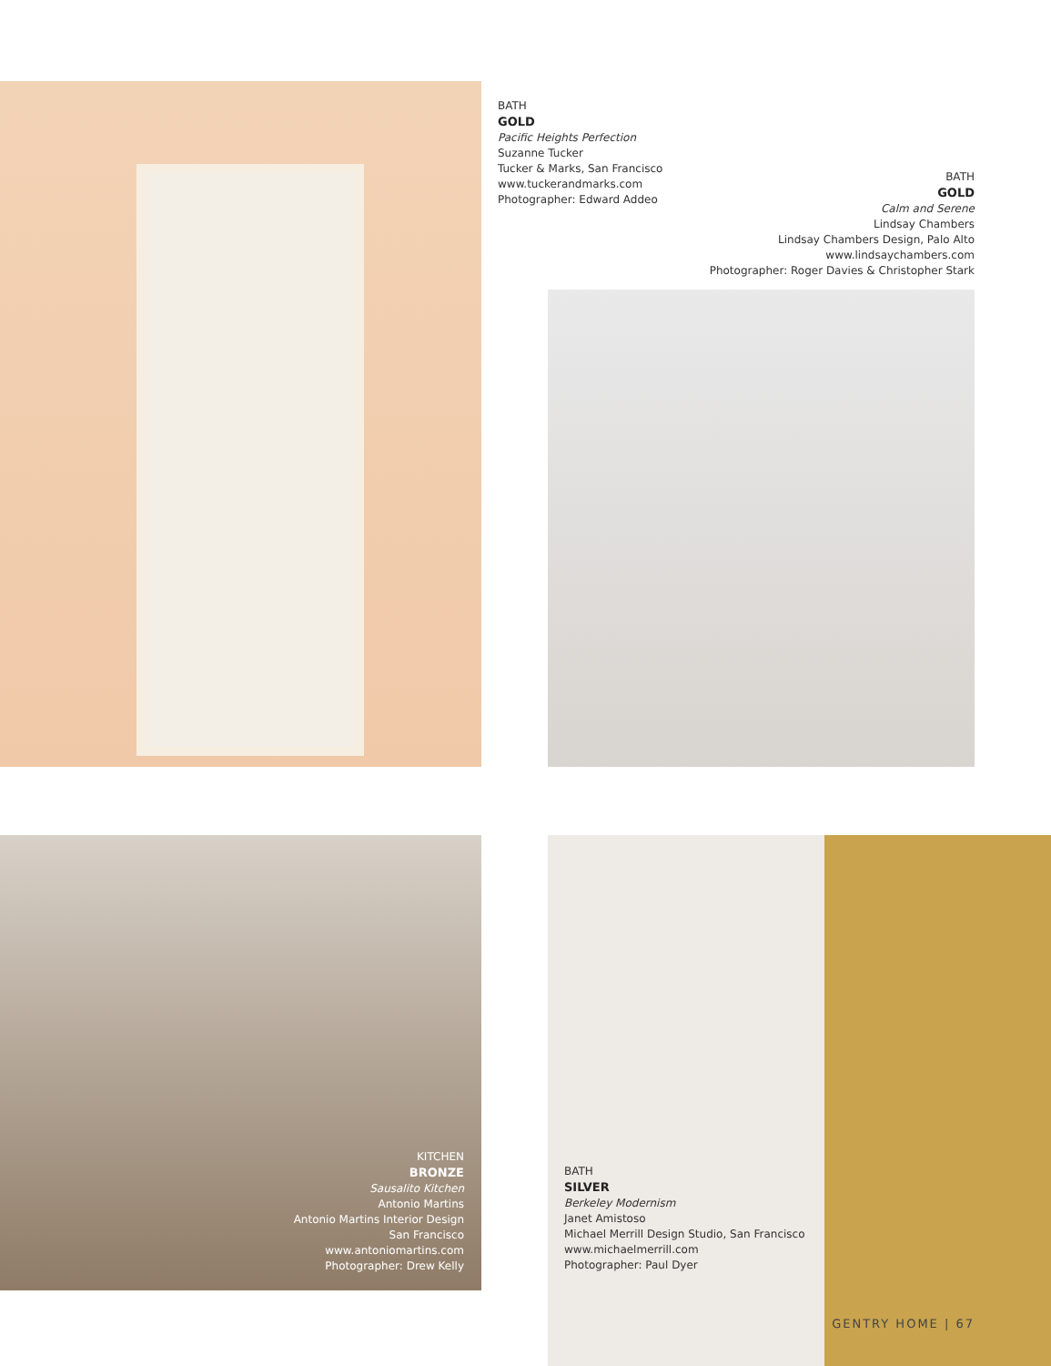BATH
GOLD
Pacific Heights Perfection
Suzanne Tucker
Tucker & Marks, San Francisco
www.tuckerandmarks.com
Photographer: Edward Addeo
BATH
GOLD
Calm and Serene
Lindsay Chambers
Lindsay Chambers Design, Palo Alto
www.lindsaychambers.com
Photographer: Roger Davies & Christopher Stark
KITCHEN
BRONZE
Sausalito Kitchen
Antonio Martins
Antonio Martins Interior Design
San Francisco
www.antoniomartins.com
Photographer: Drew Kelly
BATH
SILVER
Berkeley Modernism
Janet Amistoso
Michael Merrill Design Studio, San Francisco
www.michaelmerrill.com
Photographer: Paul Dyer
GENTRY HOME | 67